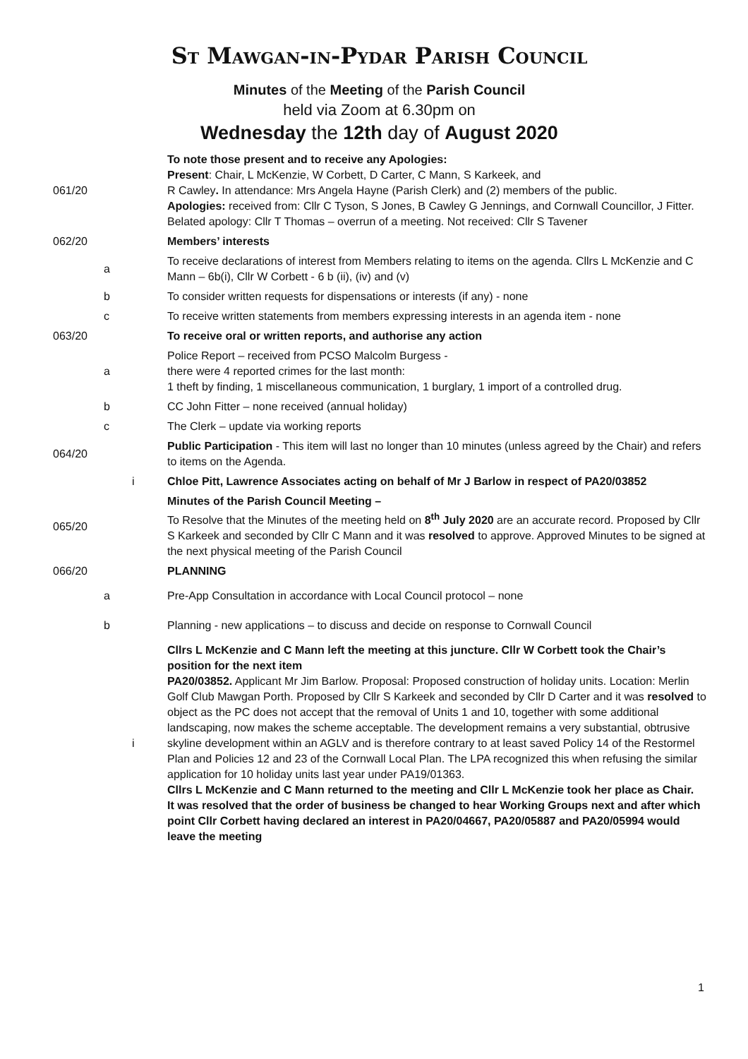St Mawgan-in-Pydar Parish Council
Minutes of the Meeting of the Parish Council
held via Zoom at 6.30pm on
Wednesday the 12th day of August 2020
| 061/20 | | | To note those present and to receive any Apologies: Present : Chair, L McKenzie, W Corbett, D Carter, C Mann, S Karkeek, and R Cawley . In attendance: Mrs Angela Hayne (Parish Clerk) and (2) members of the public. Apologies: received from: Cllr C Tyson, S Jones, B Cawley G Jennings, and Cornwall Councillor, J Fitter. Belated apology: Cllr T Thomas – overrun of a meeting. Not received: Cllr S Tavener |
| 062/20 | | | Members’ interests |
| | a | | To receive declarations of interest from Members relating to items on the agenda. Cllrs L McKenzie and C Mann – 6b(i), Cllr W Corbett - 6 b (ii), (iv) and (v) |
| | b | | To consider written requests for dispensations or interests (if any) - none |
| | c | | To receive written statements from members expressing interests in an agenda item - none |
| 063/20 | | | To receive oral or written reports, and authorise any action |
| | a | | Police Report – received from PCSO Malcolm Burgess - there were 4 reported crimes for the last month: 1 theft by finding, 1 miscellaneous communication, 1 burglary, 1 import of a controlled drug. |
| | b | | CC John Fitter – none received (annual holiday) |
| | c | | The Clerk – update via working reports |
| 064/20 | | | Public Participation - This item will last no longer than 10 minutes (unless agreed by the Chair) and refers to items on the Agenda. |
| | | i | Chloe Pitt, Lawrence Associates acting on behalf of Mr J Barlow in respect of PA20/03852 |
| 065/20 | | | Minutes of the Parish Council Meeting – To Resolve that the Minutes of the meeting held on 8<sup>th</sup> July 2020 are an accurate record. Proposed by Cllr S Karkeek and seconded by Cllr C Mann and it was resolved to approve. Approved Minutes to be signed at the next physical meeting of the Parish Council |
| 066/20 | | | PLANNING |
| | a | | Pre-App Consultation in accordance with Local Council protocol – none |
| | b | | Planning - new applications – to discuss and decide on response to Cornwall Council |
| | | i | Cllrs L McKenzie and C Mann left the meeting at this juncture. Cllr W Corbett took the Chair’s position for the next item PA20/03852. Applicant Mr Jim Barlow. Proposal: Proposed construction of holiday units. Location: Merlin Golf Club Mawgan Porth. Proposed by Cllr S Karkeek and seconded by Cllr D Carter and it was resolved to object as the PC does not accept that the removal of Units 1 and 10, together with some additional landscaping, now makes the scheme acceptable. The development remains a very substantial, obtrusive skyline development within an AGLV and is therefore contrary to at least saved Policy 14 of the Restormel Plan and Policies 12 and 23 of the Cornwall Local Plan. The LPA recognized this when refusing the similar application for 10 holiday units last year under PA19/01363. Cllrs L McKenzie and C Mann returned to the meeting and Cllr L McKenzie took her place as Chair. It was resolved that the order of business be changed to hear Working Groups next and after which point Cllr Corbett having declared an interest in PA20/04667, PA20/05887 and PA20/05994 would leave the meeting |
1